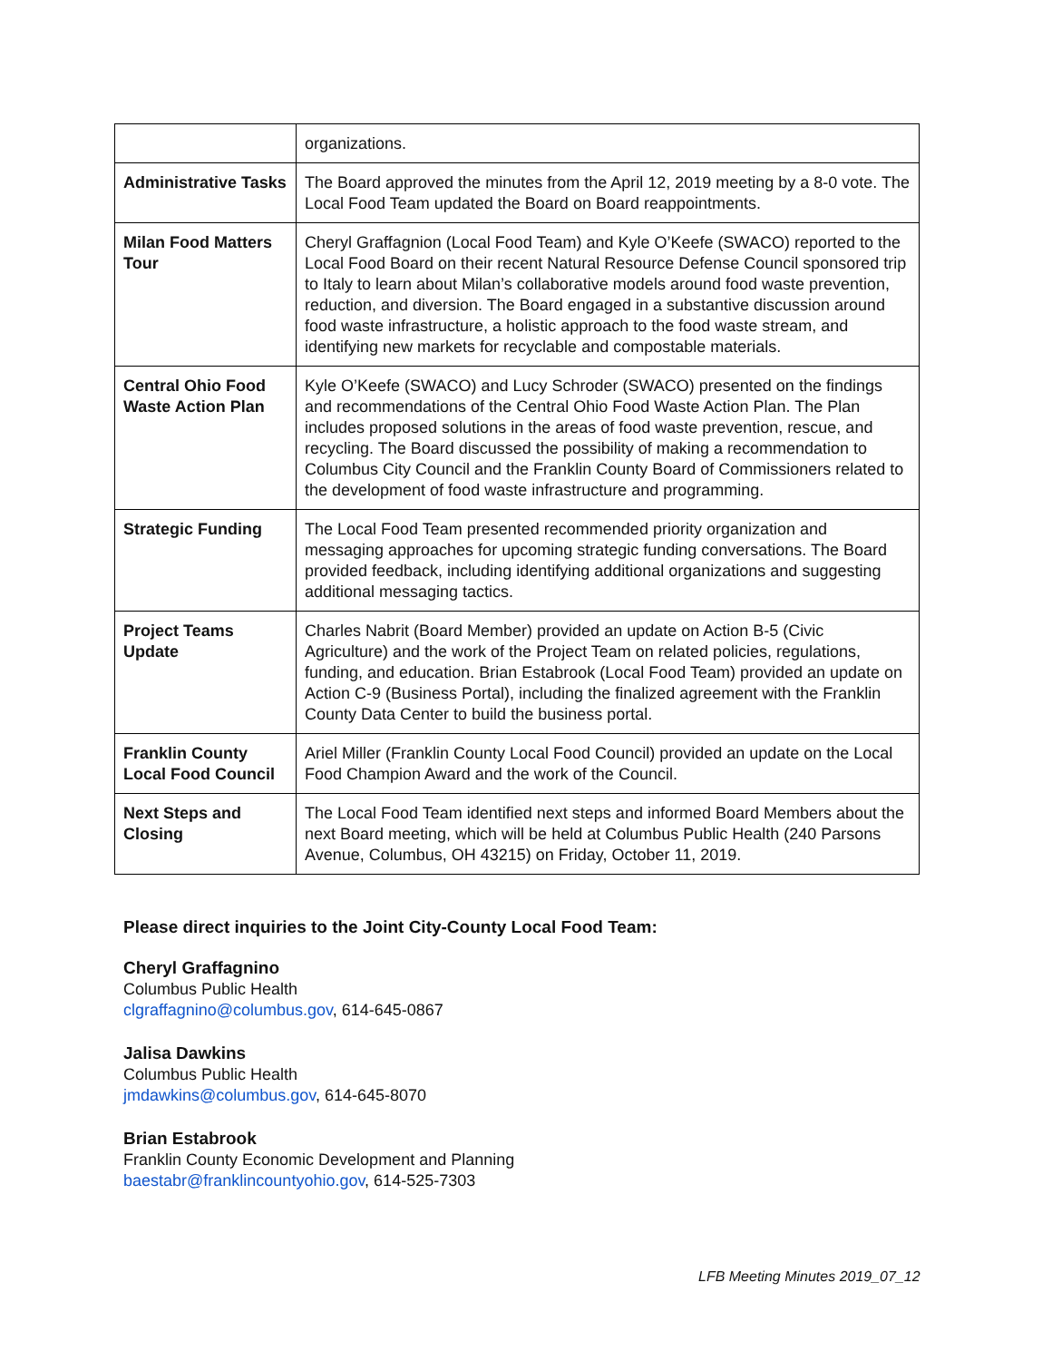| | organizations. |
| Administrative Tasks | The Board approved the minutes from the April 12, 2019 meeting by a 8-0 vote. The Local Food Team updated the Board on Board reappointments. |
| Milan Food Matters Tour | Cheryl Graffagnion (Local Food Team) and Kyle O’Keefe (SWACO) reported to the Local Food Board on their recent Natural Resource Defense Council sponsored trip to Italy to learn about Milan’s collaborative models around food waste prevention, reduction, and diversion. The Board engaged in a substantive discussion around food waste infrastructure, a holistic approach to the food waste stream, and identifying new markets for recyclable and compostable materials. |
| Central Ohio Food Waste Action Plan | Kyle O’Keefe (SWACO) and Lucy Schroder (SWACO) presented on the findings and recommendations of the Central Ohio Food Waste Action Plan. The Plan includes proposed solutions in the areas of food waste prevention, rescue, and recycling. The Board discussed the possibility of making a recommendation to Columbus City Council and the Franklin County Board of Commissioners related to the development of food waste infrastructure and programming. |
| Strategic Funding | The Local Food Team presented recommended priority organization and messaging approaches for upcoming strategic funding conversations. The Board provided feedback, including identifying additional organizations and suggesting additional messaging tactics. |
| Project Teams Update | Charles Nabrit (Board Member) provided an update on Action B-5 (Civic Agriculture) and the work of the Project Team on related policies, regulations, funding, and education. Brian Estabrook (Local Food Team) provided an update on Action C-9 (Business Portal), including the finalized agreement with the Franklin County Data Center to build the business portal. |
| Franklin County Local Food Council | Ariel Miller (Franklin County Local Food Council) provided an update on the Local Food Champion Award and the work of the Council. |
| Next Steps and Closing | The Local Food Team identified next steps and informed Board Members about the next Board meeting, which will be held at Columbus Public Health (240 Parsons Avenue, Columbus, OH 43215) on Friday, October 11, 2019. |
Please direct inquiries to the Joint City-County Local Food Team:
Cheryl Graffagnino
Columbus Public Health
clgraffagnino@columbus.gov, 614-645-0867
Jalisa Dawkins
Columbus Public Health
jmdawkins@columbus.gov, 614-645-8070
Brian Estabrook
Franklin County Economic Development and Planning
baestabr@franklincountyohio.gov, 614-525-7303
LFB Meeting Minutes 2019_07_12